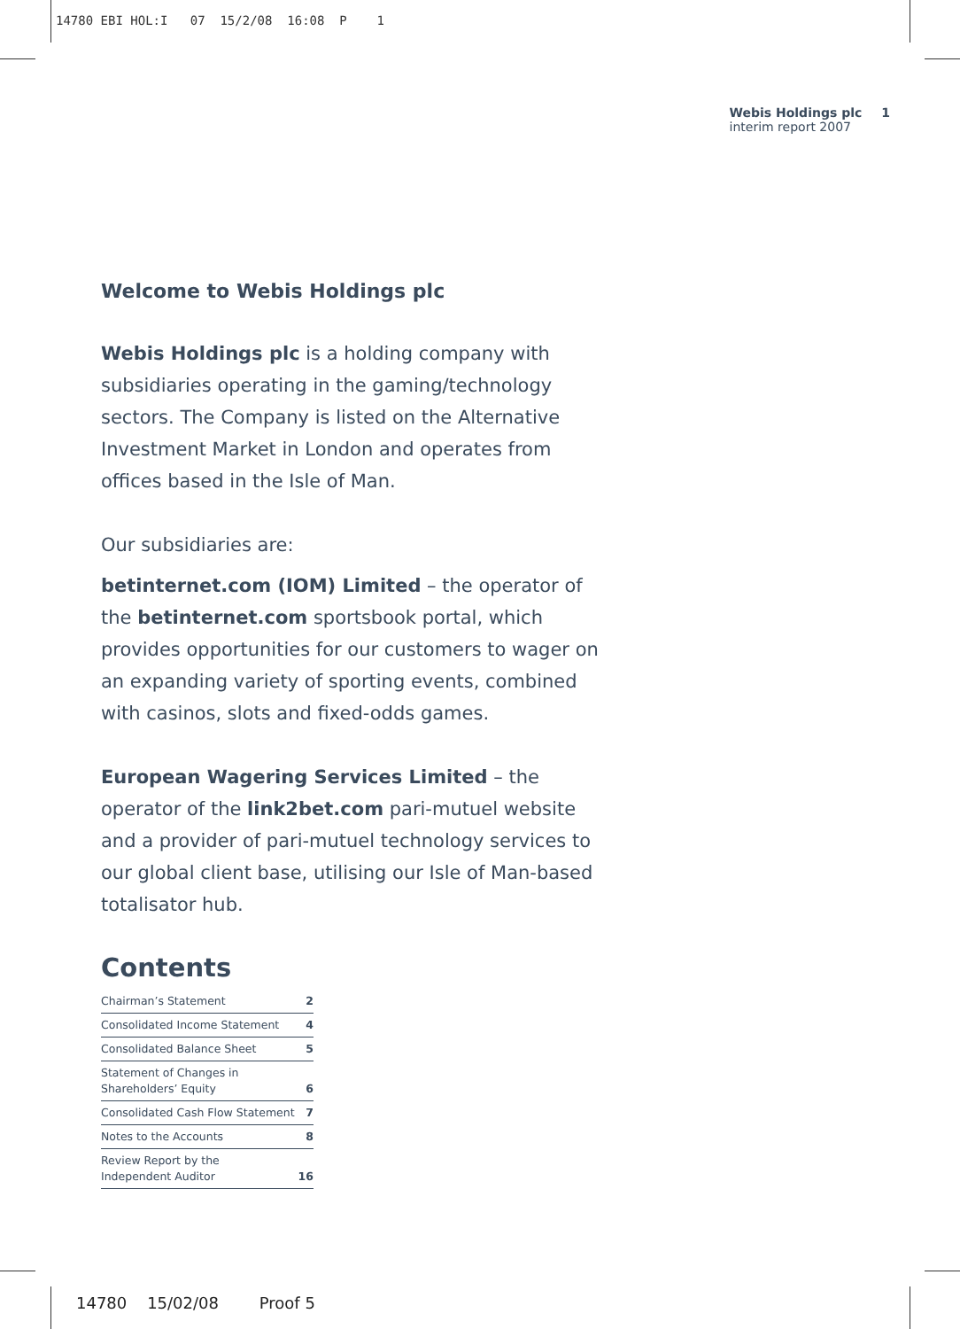14780 EBI HOL:I 07 15/2/08 16:08 P 1
Webis Holdings plc
interim report 2007
1
Welcome to Webis Holdings plc
Webis Holdings plc is a holding company with subsidiaries operating in the gaming/technology sectors. The Company is listed on the Alternative Investment Market in London and operates from offices based in the Isle of Man.
Our subsidiaries are:
betinternet.com (IOM) Limited – the operator of the betinternet.com sportsbook portal, which provides opportunities for our customers to wager on an expanding variety of sporting events, combined with casinos, slots and fixed-odds games.
European Wagering Services Limited – the operator of the link2bet.com pari-mutuel website and a provider of pari-mutuel technology services to our global client base, utilising our Isle of Man-based totalisator hub.
Contents
| Chairman’s Statement | 2 |
| Consolidated Income Statement | 4 |
| Consolidated Balance Sheet | 5 |
| Statement of Changes in Shareholders’ Equity | 6 |
| Consolidated Cash Flow Statement | 7 |
| Notes to the Accounts | 8 |
| Review Report by the Independent Auditor | 16 |
14780 15/02/08 Proof 5